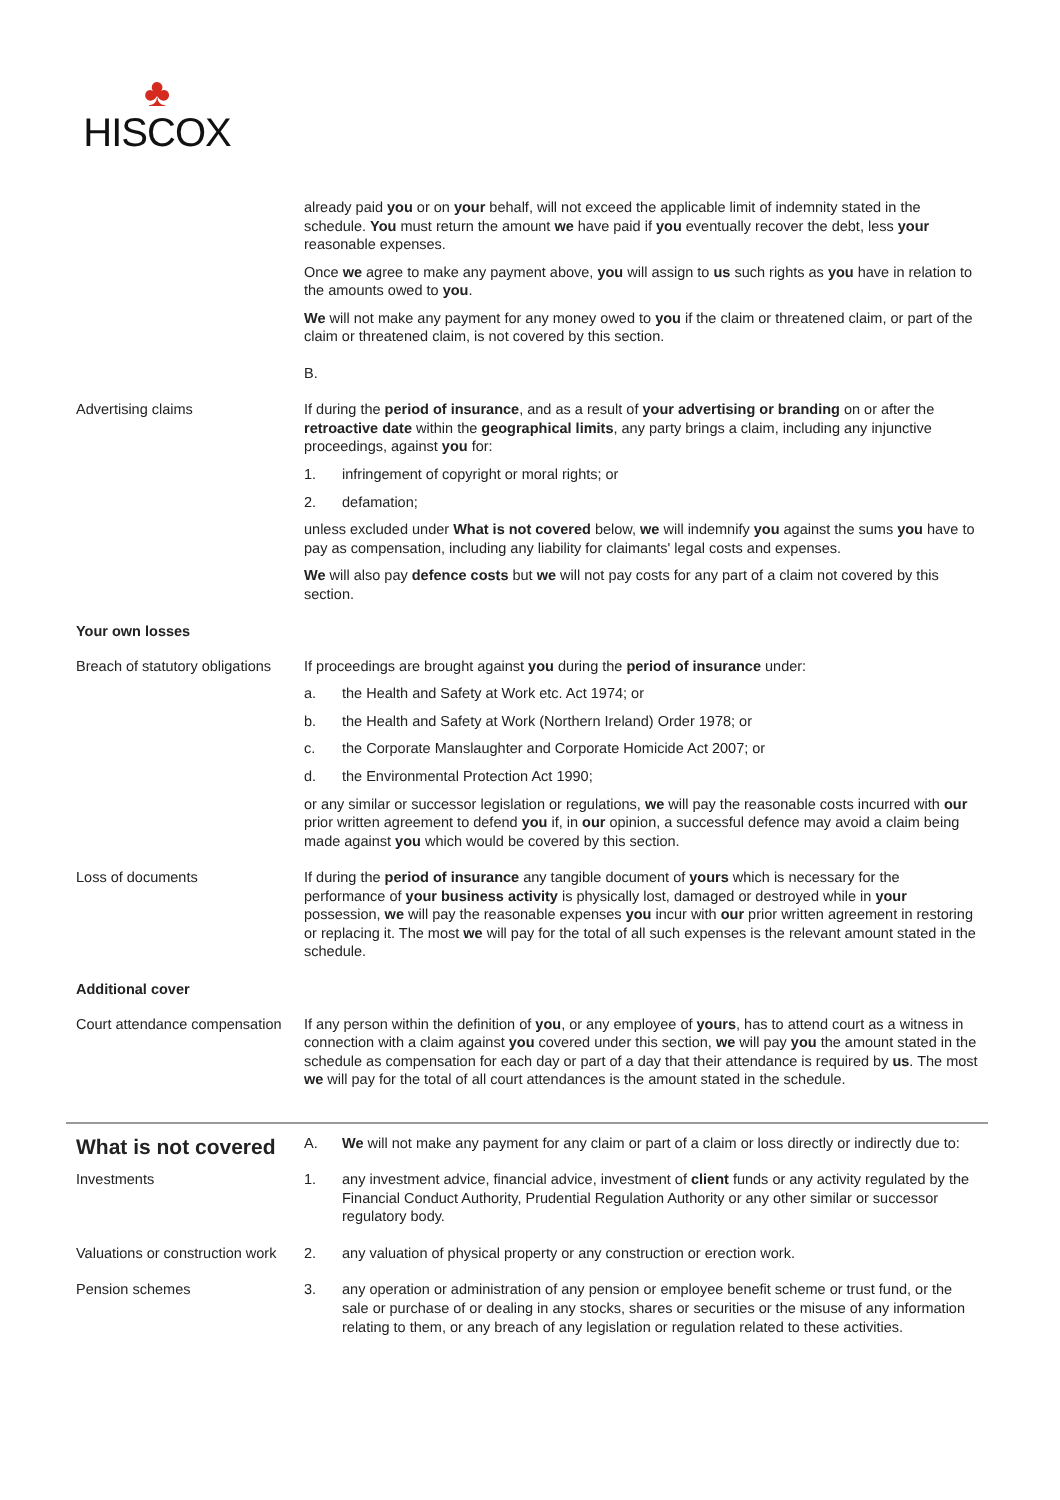♣
HISCOX
already paid you or on your behalf, will not exceed the applicable limit of indemnity stated in the schedule. You must return the amount we have paid if you eventually recover the debt, less your reasonable expenses.
Once we agree to make any payment above, you will assign to us such rights as you have in relation to the amounts owed to you.
We will not make any payment for any money owed to you if the claim or threatened claim, or part of the claim or threatened claim, is not covered by this section.
B.
Advertising claims If during the period of insurance, and as a result of your advertising or branding on or after the retroactive date within the geographical limits, any party brings a claim, including any injunctive proceedings, against you for:
1. infringement of copyright or moral rights; or
2. defamation;
unless excluded under What is not covered below, we will indemnify you against the sums you have to pay as compensation, including any liability for claimants' legal costs and expenses.
We will also pay defence costs but we will not pay costs for any part of a claim not covered by this section.
Your own losses
Breach of statutory obligations
If proceedings are brought against you during the period of insurance under:
a. the Health and Safety at Work etc. Act 1974; or
b. the Health and Safety at Work (Northern Ireland) Order 1978; or
c. the Corporate Manslaughter and Corporate Homicide Act 2007; or
d. the Environmental Protection Act 1990;
or any similar or successor legislation or regulations, we will pay the reasonable costs incurred with our prior written agreement to defend you if, in our opinion, a successful defence may avoid a claim being made against you which would be covered by this section.
Loss of documents If during the period of insurance any tangible document of yours which is necessary for the performance of your business activity is physically lost, damaged or destroyed while in your possession, we will pay the reasonable expenses you incur with our prior written agreement in restoring or replacing it. The most we will pay for the total of all such expenses is the relevant amount stated in the schedule.
Additional cover
Court attendance compensation
If any person within the definition of you, or any employee of yours, has to attend court as a witness in connection with a claim against you covered under this section, we will pay you the amount stated in the schedule as compensation for each day or part of a day that their attendance is required by us. The most we will pay for the total of all court attendances is the amount stated in the schedule.
What is not covered
A. We will not make any payment for any claim or part of a claim or loss directly or indirectly due to:
Investments 1. any investment advice, financial advice, investment of client funds or any activity regulated by the Financial Conduct Authority, Prudential Regulation Authority or any other similar or successor regulatory body.
Valuations or construction work
2. any valuation of physical property or any construction or erection work.
Pension schemes 3. any operation or administration of any pension or employee benefit scheme or trust fund, or the sale or purchase of or dealing in any stocks, shares or securities or the misuse of any information relating to them, or any breach of any legislation or regulation related to these activities.